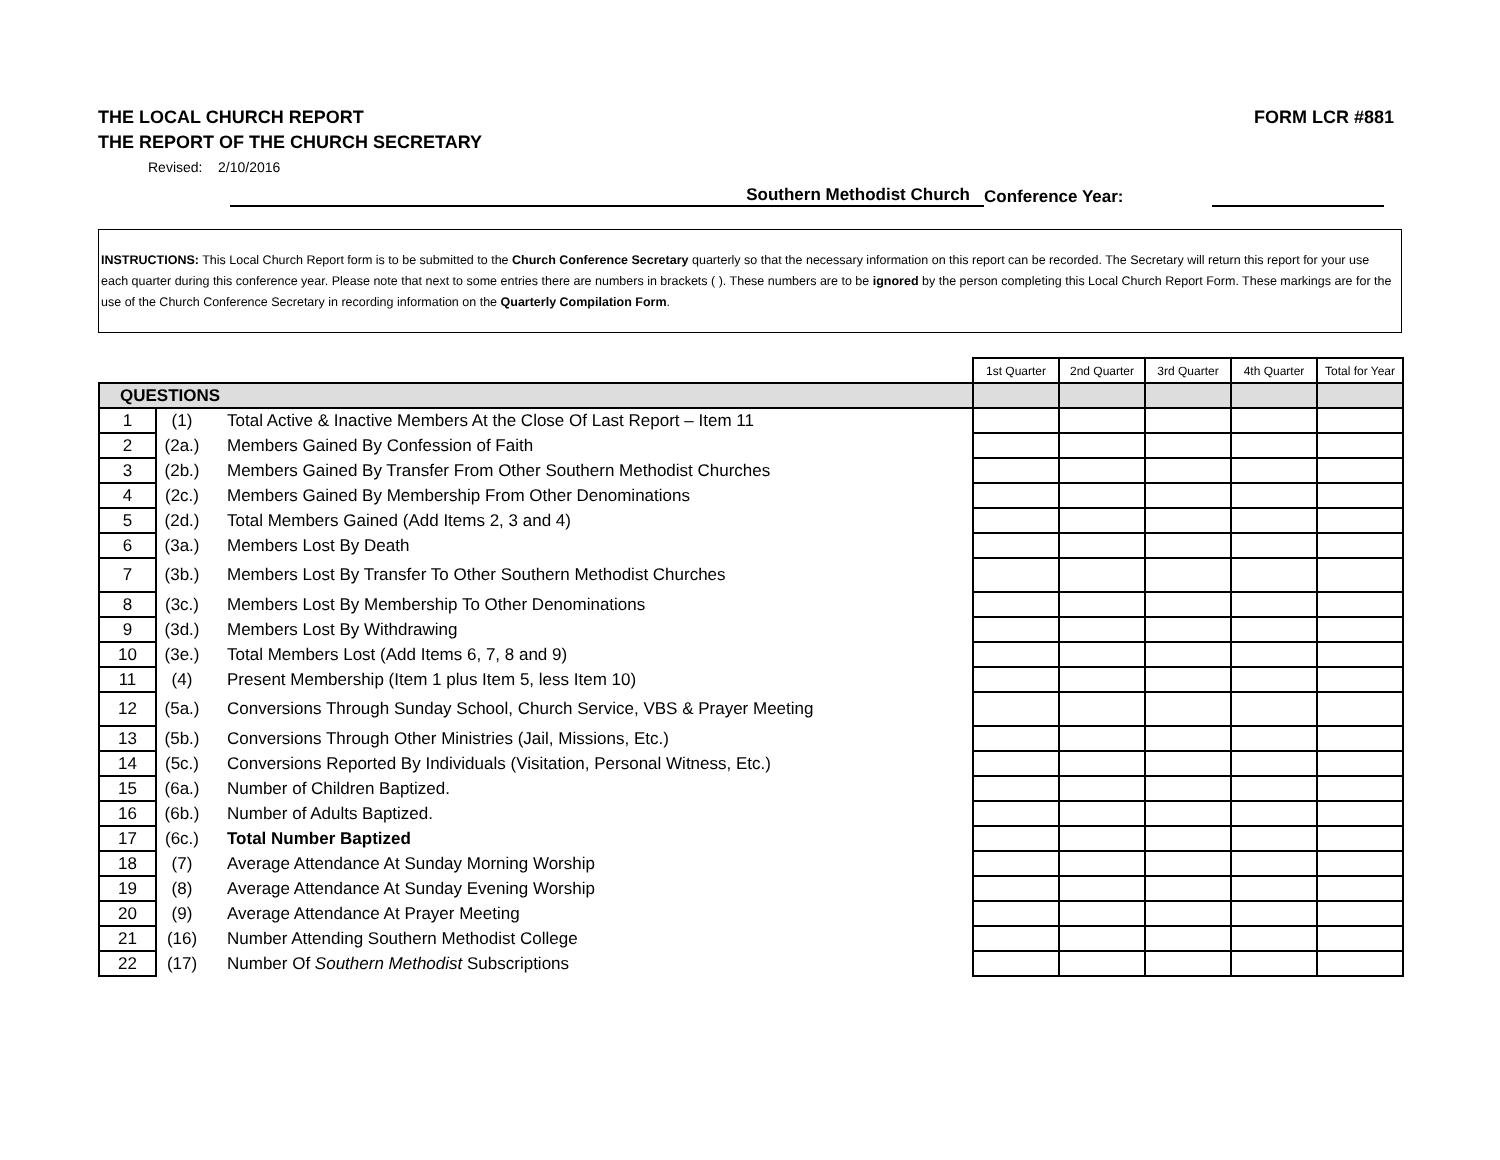THE LOCAL CHURCH REPORT
THE REPORT OF THE CHURCH SECRETARY
FORM LCR #881
Revised: 2/10/2016
Southern Methodist Church
Conference Year:
INSTRUCTIONS: This Local Church Report form is to be submitted to the Church Conference Secretary quarterly so that the necessary information on this report can be recorded. The Secretary will return this report for your use each quarter during this conference year. Please note that next to some entries there are numbers in brackets ( ). These numbers are to be ignored by the person completing this Local Church Report Form. These markings are for the use of the Church Conference Secretary in recording information on the Quarterly Compilation Form.
| | | | 1st Quarter | 2nd Quarter | 3rd Quarter | 4th Quarter | Total for Year |
| QUESTIONS | | | | | | | |
| 1 | (1) | Total Active & Inactive Members At the Close Of Last Report – Item 11 | | | | | |
| 2 | (2a.) | Members Gained By Confession of Faith | | | | | |
| 3 | (2b.) | Members Gained By Transfer From Other Southern Methodist Churches | | | | | |
| 4 | (2c.) | Members Gained By Membership From Other Denominations | | | | | |
| 5 | (2d.) | Total Members Gained (Add Items 2, 3 and 4) | | | | | |
| 6 | (3a.) | Members Lost By Death | | | | | |
| 7 | (3b.) | Members Lost By Transfer To Other Southern Methodist Churches | | | | | |
| 8 | (3c.) | Members Lost By Membership To Other Denominations | | | | | |
| 9 | (3d.) | Members Lost By Withdrawing | | | | | |
| 10 | (3e.) | Total Members Lost (Add Items 6, 7, 8 and 9) | | | | | |
| 11 | (4) | Present Membership (Item 1 plus Item 5, less Item 10) | | | | | |
| 12 | (5a.) | Conversions Through Sunday School, Church Service, VBS & Prayer Meeting | | | | | |
| 13 | (5b.) | Conversions Through Other Ministries (Jail, Missions, Etc.) | | | | | |
| 14 | (5c.) | Conversions Reported By Individuals (Visitation, Personal Witness, Etc.) | | | | | |
| 15 | (6a.) | Number of Children Baptized. | | | | | |
| 16 | (6b.) | Number of Adults Baptized. | | | | | |
| 17 | (6c.) | Total Number Baptized | | | | | |
| 18 | (7) | Average Attendance At Sunday Morning Worship | | | | | |
| 19 | (8) | Average Attendance At Sunday Evening Worship | | | | | |
| 20 | (9) | Average Attendance At Prayer Meeting | | | | | |
| 21 | (16) | Number Attending Southern Methodist College | | | | | |
| 22 | (17) | Number Of Southern Methodist Subscriptions | | | | | |